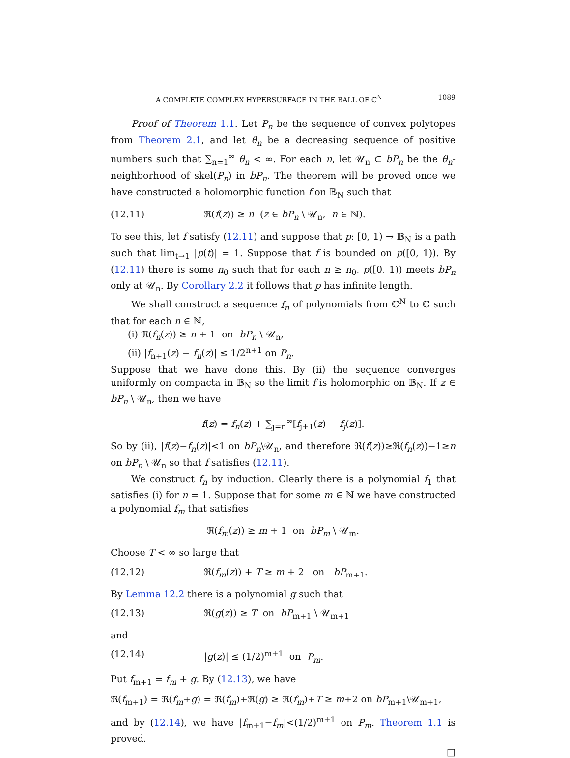A COMPLETE COMPLEX HYPERSURFACE IN THE BALL OF ℂ<sup>N</sup> 1089
Proof of Theorem 1.1. Let P<sub>n</sub> be the sequence of convex polytopes from Theorem 2.1, and let θ<sub>n</sub> be a decreasing sequence of positive numbers such that ∑<sub>n=1</sub><sup>∞</sup> θ<sub>n</sub> < ∞. For each n, let 𝒰<sub>n</sub> ⊂ bP<sub>n</sub> be the θ<sub>n</sub>-neighborhood of skel(P<sub>n</sub>) in bP<sub>n</sub>. The theorem will be proved once we have constructed a holomorphic function f on 𝔹<sub>N</sub> such that
(12.11) ℜ(f(z)) ≥ n (z ∈ bP<sub>n</sub> \ 𝒰<sub>n</sub>, n ∈ ℕ).
To see this, let f satisfy (12.11) and suppose that p: [0, 1) → 𝔹<sub>N</sub> is a path such that lim<sub>t→1</sub> |p(t)| = 1. Suppose that f is bounded on p([0, 1)). By (12.11) there is some n<sub>0</sub> such that for each n ≥ n<sub>0</sub>, p([0, 1)) meets bP<sub>n</sub> only at 𝒰<sub>n</sub>. By Corollary 2.2 it follows that p has infinite length.
We shall construct a sequence f<sub>n</sub> of polynomials from ℂ<sup>N</sup> to ℂ such that for each n ∈ ℕ,
(i) ℜ(f<sub>n</sub>(z)) ≥ n + 1 on bP<sub>n</sub> \ 𝒰<sub>n</sub>,
(ii) |f<sub>n+1</sub>(z) − f<sub>n</sub>(z)| ≤ 1/2<sup>n+1</sup> on P<sub>n</sub>.
Suppose that we have done this. By (ii) the sequence converges uniformly on compacta in 𝔹<sub>N</sub> so the limit f is holomorphic on 𝔹<sub>N</sub>. If z ∈ bP<sub>n</sub> \ 𝒰<sub>n</sub>, then we have
f(z) = f<sub>n</sub>(z) + ∑<sub>j=n</sub><sup>∞</sup>[f<sub>j+1</sub>(z) − f<sub>j</sub>(z)].
So by (ii), |f(z)−f<sub>n</sub>(z)|<1 on bP<sub>n</sub>\𝒰<sub>n</sub>, and therefore ℜ(f(z))≥ℜ(f<sub>n</sub>(z))−1≥n on bP<sub>n</sub> \ 𝒰<sub>n</sub> so that f satisfies (12.11).
We construct f<sub>n</sub> by induction. Clearly there is a polynomial f<sub>1</sub> that satisfies (i) for n = 1. Suppose that for some m ∈ ℕ we have constructed a polynomial f<sub>m</sub> that satisfies
ℜ(f<sub>m</sub>(z)) ≥ m + 1 on bP<sub>m</sub> \ 𝒰<sub>m</sub>.
Choose T < ∞ so large that
(12.12) ℜ(f<sub>m</sub>(z)) + T ≥ m + 2 on bP<sub>m+1</sub>.
By Lemma 12.2 there is a polynomial g such that
(12.13) ℜ(g(z)) ≥ T on bP<sub>m+1</sub> \ 𝒰<sub>m+1</sub>
and
(12.14) |g(z)| ≤ (1/2)<sup>m+1</sup> on P<sub>m</sub>.
Put f<sub>m+1</sub> = f<sub>m</sub> + g. By (12.13), we have
ℜ(f<sub>m+1</sub>) = ℜ(f<sub>m</sub>+g) = ℜ(f<sub>m</sub>)+ℜ(g) ≥ ℜ(f<sub>m</sub>)+T ≥ m+2 on bP<sub>m+1</sub>\𝒰<sub>m+1</sub>,
and by (12.14), we have |f<sub>m+1</sub>−f<sub>m</sub>|<(1/2)<sup>m+1</sup> on P<sub>m</sub>. Theorem 1.1 is proved.
□